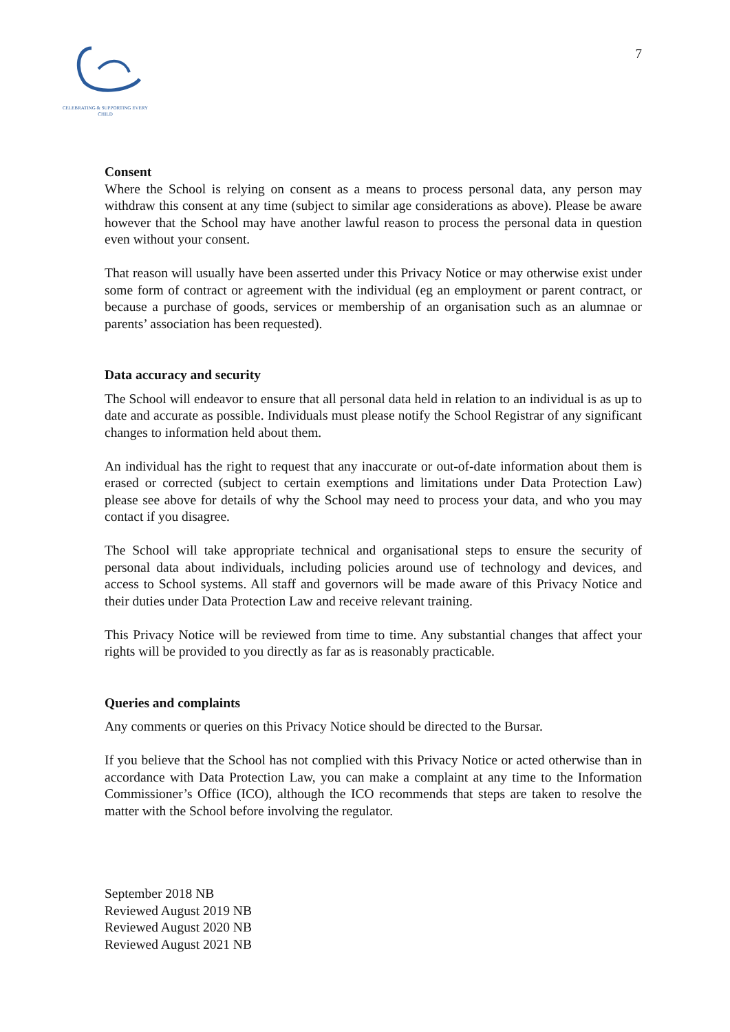CELEBRATING & SUPPORTING EVERY CHILD
7
Consent
Where the School is relying on consent as a means to process personal data, any person may withdraw this consent at any time (subject to similar age considerations as above). Please be aware however that the School may have another lawful reason to process the personal data in question even without your consent.
That reason will usually have been asserted under this Privacy Notice or may otherwise exist under some form of contract or agreement with the individual (eg an employment or parent contract, or because a purchase of goods, services or membership of an organisation such as an alumnae or parents’ association has been requested).
Data accuracy and security
The School will endeavor to ensure that all personal data held in relation to an individual is as up to date and accurate as possible. Individuals must please notify the School Registrar of any significant changes to information held about them.
An individual has the right to request that any inaccurate or out-of-date information about them is erased or corrected (subject to certain exemptions and limitations under Data Protection Law) please see above for details of why the School may need to process your data, and who you may contact if you disagree.
The School will take appropriate technical and organisational steps to ensure the security of personal data about individuals, including policies around use of technology and devices, and access to School systems. All staff and governors will be made aware of this Privacy Notice and their duties under Data Protection Law and receive relevant training.
This Privacy Notice will be reviewed from time to time. Any substantial changes that affect your rights will be provided to you directly as far as is reasonably practicable.
Queries and complaints
Any comments or queries on this Privacy Notice should be directed to the Bursar.
If you believe that the School has not complied with this Privacy Notice or acted otherwise than in accordance with Data Protection Law, you can make a complaint at any time to the Information Commissioner’s Office (ICO), although the ICO recommends that steps are taken to resolve the matter with the School before involving the regulator.
September 2018 NB
Reviewed August 2019 NB
Reviewed August 2020 NB
Reviewed August 2021 NB